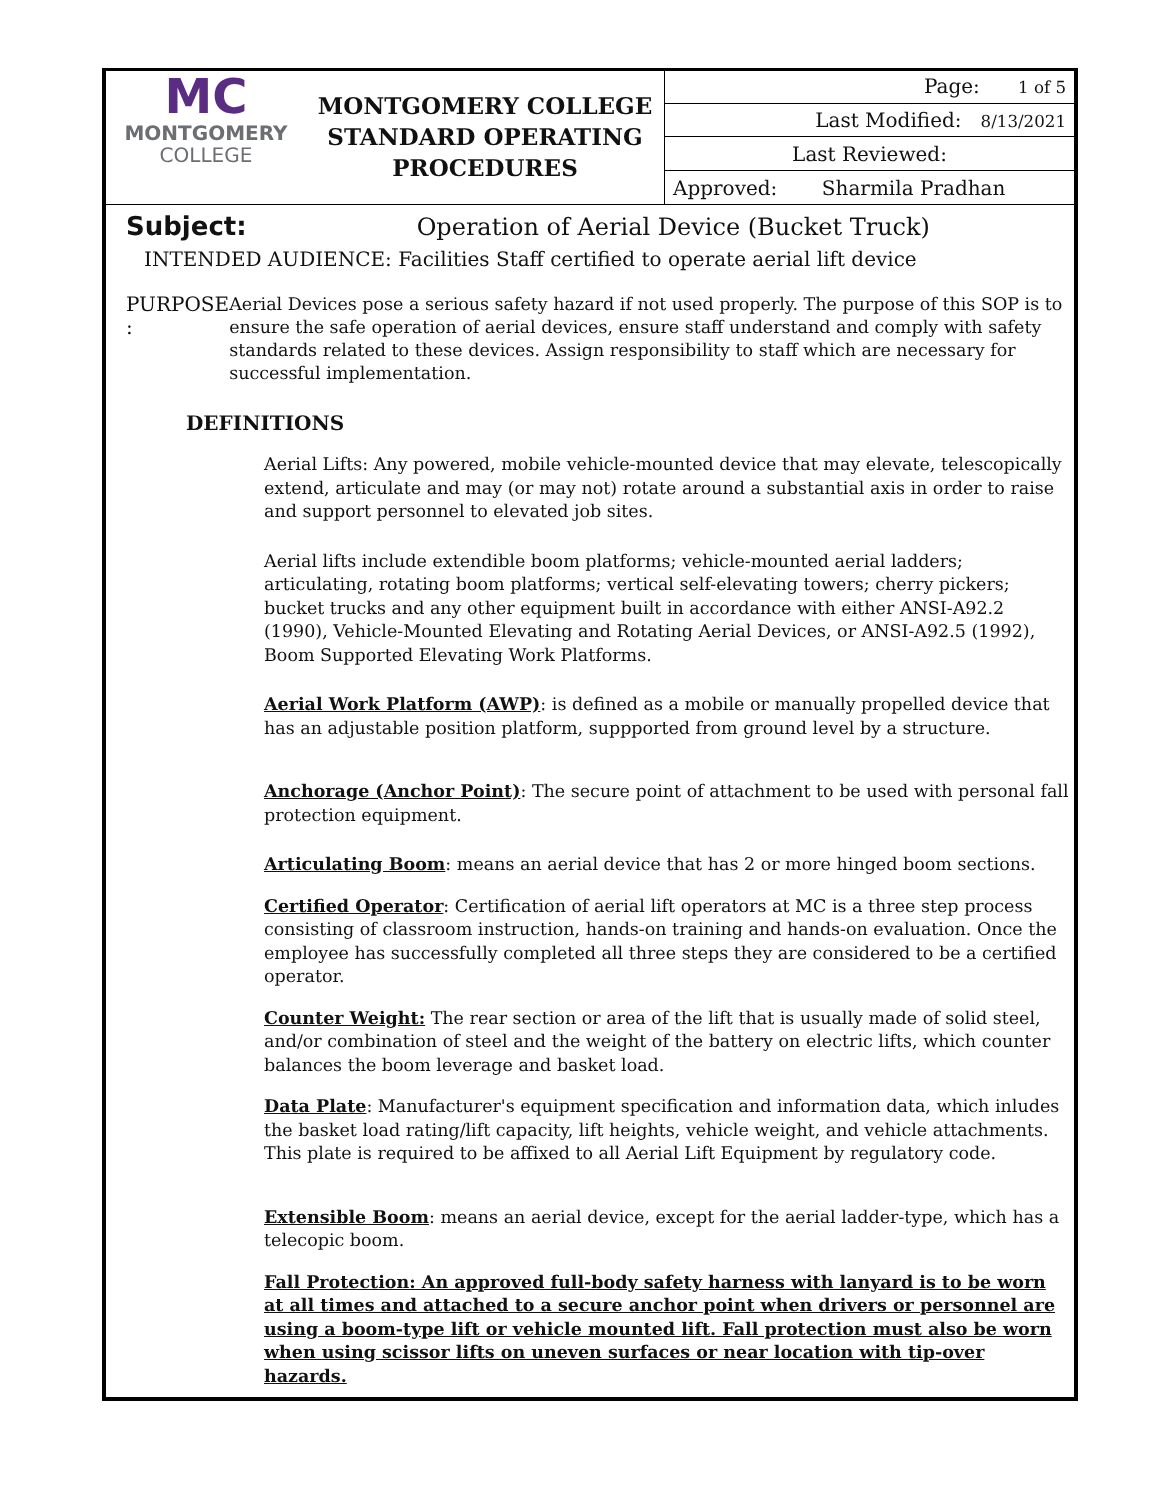MC
MONTGOMERY
COLLEGE
MONTGOMERY COLLEGE
STANDARD OPERATING
PROCEDURES
| Page: 1 of 5 |
| Last Modified: 8/13/2021 |
| Last Reviewed: |
| Approved: Sharmila Pradhan |
Subject: Operation of Aerial Device (Bucket Truck)
INTENDED AUDIENCE: Facilities Staff certified to operate aerial lift device
PURPOSE : Aerial Devices pose a serious safety hazard if not used properly. The purpose of this SOP is to ensure the safe operation of aerial devices, ensure staff understand and comply with safety standards related to these devices. Assign responsibility to staff which are necessary for successful implementation.
DEFINITIONS
Aerial Lifts: Any powered, mobile vehicle-mounted device that may elevate, telescopically extend, articulate and may (or may not) rotate around a substantial axis in order to raise and support personnel to elevated job sites.
Aerial lifts include extendible boom platforms; vehicle-mounted aerial ladders; articulating, rotating boom platforms; vertical self-elevating towers; cherry pickers; bucket trucks and any other equipment built in accordance with either ANSI-A92.2 (1990), Vehicle-Mounted Elevating and Rotating Aerial Devices, or ANSI-A92.5 (1992), Boom Supported Elevating Work Platforms.
Aerial Work Platform (AWP): is defined as a mobile or manually propelled device that has an adjustable position platform, suppported from ground level by a structure.
Anchorage (Anchor Point): The secure point of attachment to be used with personal fall protection equipment.
Articulating Boom: means an aerial device that has 2 or more hinged boom sections.
Certified Operator: Certification of aerial lift operators at MC is a three step process consisting of classroom instruction, hands-on training and hands-on evaluation. Once the employee has successfully completed all three steps they are considered to be a certified operator.
Counter Weight: The rear section or area of the lift that is usually made of solid steel, and/or combination of steel and the weight of the battery on electric lifts, which counter balances the boom leverage and basket load.
Data Plate: Manufacturer's equipment specification and information data, which inludes the basket load rating/lift capacity, lift heights, vehicle weight, and vehicle attachments. This plate is required to be affixed to all Aerial Lift Equipment by regulatory code.
Extensible Boom: means an aerial device, except for the aerial ladder-type, which has a telecopic boom.
Fall Protection: An approved full-body safety harness with lanyard is to be worn at all times and attached to a secure anchor point when drivers or personnel are using a boom-type lift or vehicle mounted lift. Fall protection must also be worn when using scissor lifts on uneven surfaces or near location with tip-over hazards.